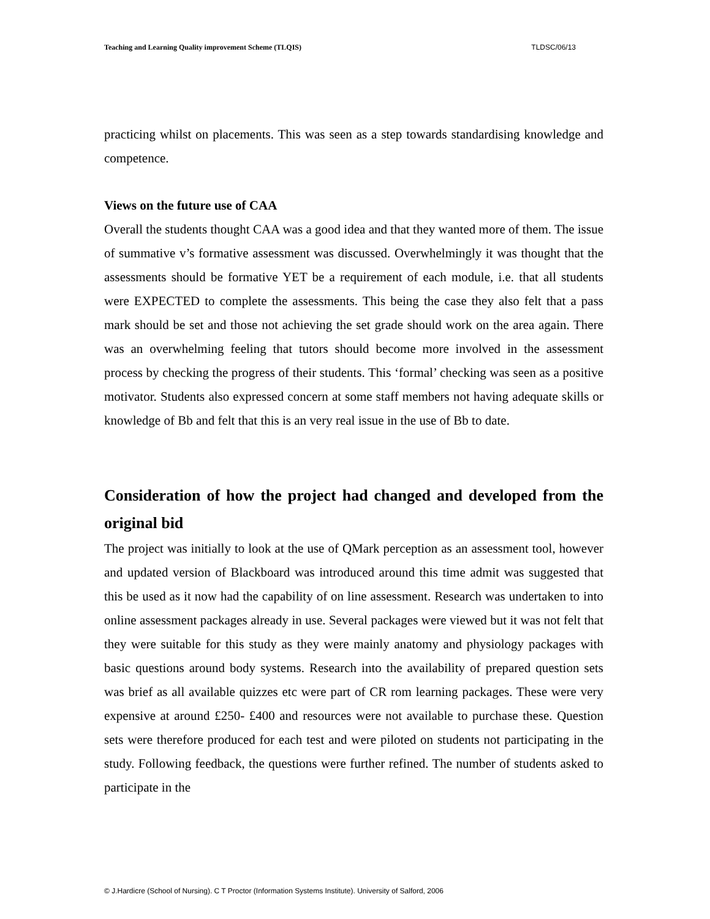Teaching and Learning Quality improvement Scheme (TLQIS) TLDSC/06/13
practicing whilst on placements. This was seen as a step towards standardising knowledge and competence.
Views on the future use of CAA
Overall the students thought CAA was a good idea and that they wanted more of them. The issue of summative v’s formative assessment was discussed. Overwhelmingly it was thought that the assessments should be formative YET be a requirement of each module, i.e. that all students were EXPECTED to complete the assessments. This being the case they also felt that a pass mark should be set and those not achieving the set grade should work on the area again. There was an overwhelming feeling that tutors should become more involved in the assessment process by checking the progress of their students. This ‘formal’ checking was seen as a positive motivator. Students also expressed concern at some staff members not having adequate skills or knowledge of Bb and felt that this is an very real issue in the use of Bb to date.
Consideration of how the project had changed and developed from the original bid
The project was initially to look at the use of QMark perception as an assessment tool, however and updated version of Blackboard was introduced around this time admit was suggested that this be used as it now had the capability of on line assessment. Research was undertaken to into online assessment packages already in use. Several packages were viewed but it was not felt that they were suitable for this study as they were mainly anatomy and physiology packages with basic questions around body systems. Research into the availability of prepared question sets was brief as all available quizzes etc were part of CR rom learning packages. These were very expensive at around £250- £400 and resources were not available to purchase these. Question sets were therefore produced for each test and were piloted on students not participating in the study. Following feedback, the questions were further refined. The number of students asked to participate in the
© J.Hardicre (School of Nursing). C T Proctor (Information Systems Institute). University of Salford, 2006